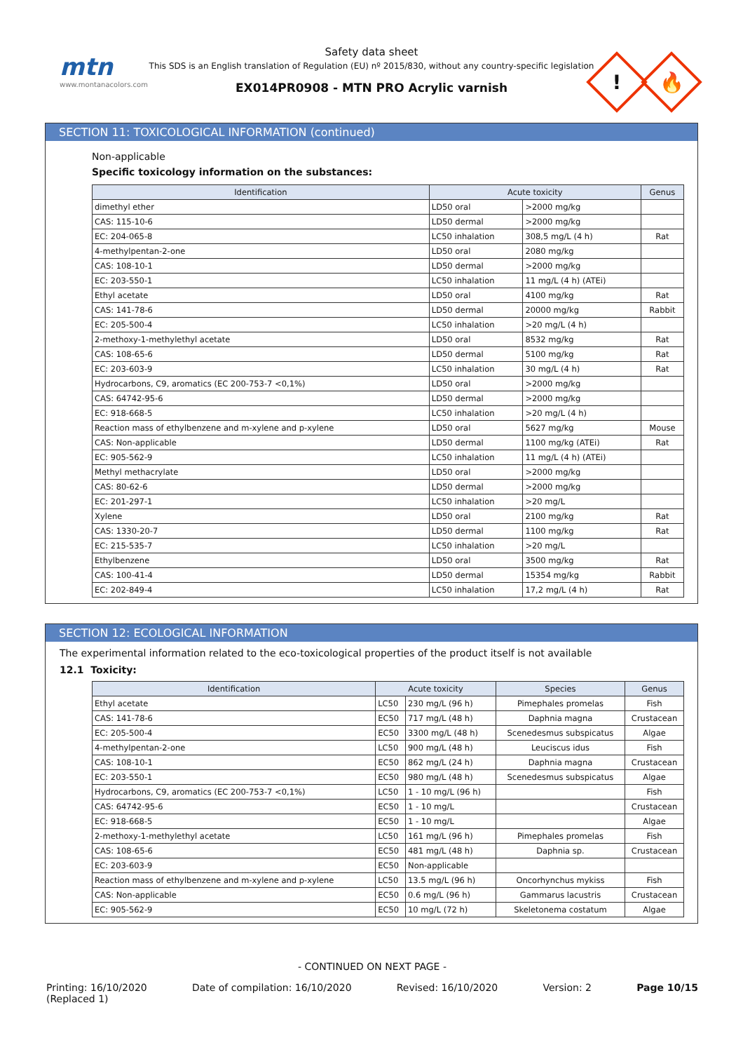mtn
www.montanacolors.com
Safety data sheet
This SDS is an English translation of Regulation (EU) nº 2015/830, without any country-specific legislation
EX014PR0908 - MTN PRO Acrylic varnish
!
🔥
SECTION 11: TOXICOLOGICAL INFORMATION (continued)
Non-applicable
Specific toxicology information on the substances:
| Identification | Acute toxicity | | Genus |
| --- | --- | --- | --- |
| dimethyl ether | LD50 oral | >2000 mg/kg | |
| CAS: 115-10-6 | LD50 dermal | >2000 mg/kg | |
| EC: 204-065-8 | LC50 inhalation | 308,5 mg/L (4 h) | Rat |
| 4-methylpentan-2-one | LD50 oral | 2080 mg/kg | |
| CAS: 108-10-1 | LD50 dermal | >2000 mg/kg | |
| EC: 203-550-1 | LC50 inhalation | 11 mg/L (4 h) (ATEi) | |
| Ethyl acetate | LD50 oral | 4100 mg/kg | Rat |
| CAS: 141-78-6 | LD50 dermal | 20000 mg/kg | Rabbit |
| EC: 205-500-4 | LC50 inhalation | >20 mg/L (4 h) | |
| 2-methoxy-1-methylethyl acetate | LD50 oral | 8532 mg/kg | Rat |
| CAS: 108-65-6 | LD50 dermal | 5100 mg/kg | Rat |
| EC: 203-603-9 | LC50 inhalation | 30 mg/L (4 h) | Rat |
| Hydrocarbons, C9, aromatics (EC 200-753-7 <0,1%) | LD50 oral | >2000 mg/kg | |
| CAS: 64742-95-6 | LD50 dermal | >2000 mg/kg | |
| EC: 918-668-5 | LC50 inhalation | >20 mg/L (4 h) | |
| Reaction mass of ethylbenzene and m-xylene and p-xylene | LD50 oral | 5627 mg/kg | Mouse |
| CAS: Non-applicable | LD50 dermal | 1100 mg/kg (ATEi) | Rat |
| EC: 905-562-9 | LC50 inhalation | 11 mg/L (4 h) (ATEi) | |
| Methyl methacrylate | LD50 oral | >2000 mg/kg | |
| CAS: 80-62-6 | LD50 dermal | >2000 mg/kg | |
| EC: 201-297-1 | LC50 inhalation | >20 mg/L | |
| Xylene | LD50 oral | 2100 mg/kg | Rat |
| CAS: 1330-20-7 | LD50 dermal | 1100 mg/kg | Rat |
| EC: 215-535-7 | LC50 inhalation | >20 mg/L | |
| Ethylbenzene | LD50 oral | 3500 mg/kg | Rat |
| CAS: 100-41-4 | LD50 dermal | 15354 mg/kg | Rabbit |
| EC: 202-849-4 | LC50 inhalation | 17,2 mg/L (4 h) | Rat |
SECTION 12: ECOLOGICAL INFORMATION
The experimental information related to the eco-toxicological properties of the product itself is not available
12.1 Toxicity:
| Identification | Acute toxicity | | Species | Genus |
| --- | --- | --- | --- | --- |
| Ethyl acetate | LC50 | 230 mg/L (96 h) | Pimephales promelas | Fish |
| CAS: 141-78-6 | EC50 | 717 mg/L (48 h) | Daphnia magna | Crustacean |
| EC: 205-500-4 | EC50 | 3300 mg/L (48 h) | Scenedesmus subspicatus | Algae |
| 4-methylpentan-2-one | LC50 | 900 mg/L (48 h) | Leuciscus idus | Fish |
| CAS: 108-10-1 | EC50 | 862 mg/L (24 h) | Daphnia magna | Crustacean |
| EC: 203-550-1 | EC50 | 980 mg/L (48 h) | Scenedesmus subspicatus | Algae |
| Hydrocarbons, C9, aromatics (EC 200-753-7 <0,1%) | LC50 | 1 - 10 mg/L (96 h) | | Fish |
| CAS: 64742-95-6 | EC50 | 1 - 10 mg/L | | Crustacean |
| EC: 918-668-5 | EC50 | 1 - 10 mg/L | | Algae |
| 2-methoxy-1-methylethyl acetate | LC50 | 161 mg/L (96 h) | Pimephales promelas | Fish |
| CAS: 108-65-6 | EC50 | 481 mg/L (48 h) | Daphnia sp. | Crustacean |
| EC: 203-603-9 | EC50 | Non-applicable | | |
| Reaction mass of ethylbenzene and m-xylene and p-xylene | LC50 | 13.5 mg/L (96 h) | Oncorhynchus mykiss | Fish |
| CAS: Non-applicable | EC50 | 0.6 mg/L (96 h) | Gammarus lacustris | Crustacean |
| EC: 905-562-9 | EC50 | 10 mg/L (72 h) | Skeletonema costatum | Algae |
- CONTINUED ON NEXT PAGE -
Printing: 16/10/2020
(Replaced 1) Date of compilation: 16/10/2020 Revised: 16/10/2020 Version: 2 Page 10/15